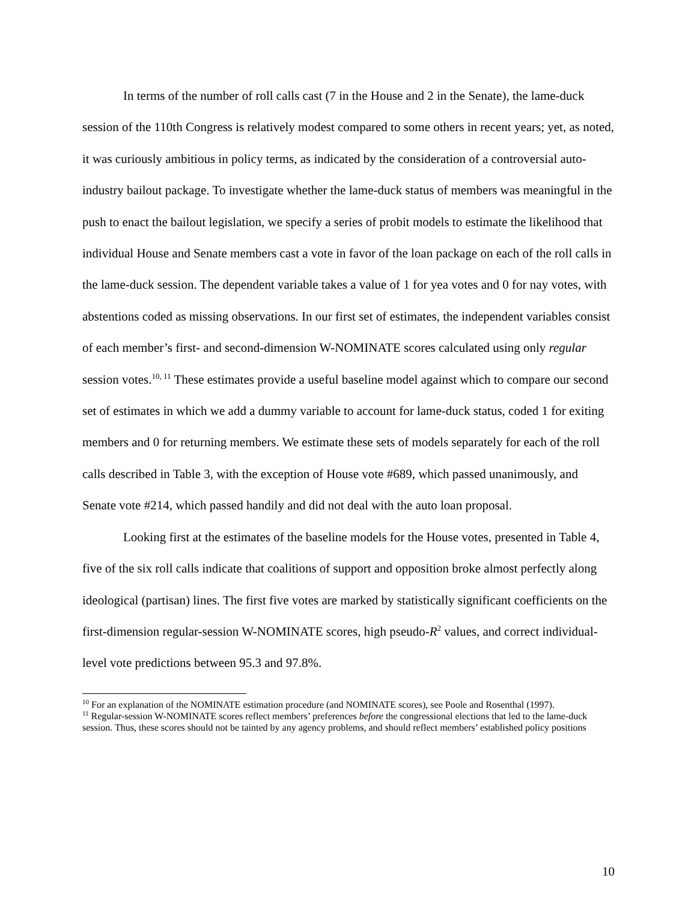In terms of the number of roll calls cast (7 in the House and 2 in the Senate), the lame-duck session of the 110th Congress is relatively modest compared to some others in recent years; yet, as noted, it was curiously ambitious in policy terms, as indicated by the consideration of a controversial auto-industry bailout package. To investigate whether the lame-duck status of members was meaningful in the push to enact the bailout legislation, we specify a series of probit models to estimate the likelihood that individual House and Senate members cast a vote in favor of the loan package on each of the roll calls in the lame-duck session. The dependent variable takes a value of 1 for yea votes and 0 for nay votes, with abstentions coded as missing observations. In our first set of estimates, the independent variables consist of each member’s first- and second-dimension W-NOMINATE scores calculated using only regular session votes.<sup>10, 11</sup> These estimates provide a useful baseline model against which to compare our second set of estimates in which we add a dummy variable to account for lame-duck status, coded 1 for exiting members and 0 for returning members. We estimate these sets of models separately for each of the roll calls described in Table 3, with the exception of House vote #689, which passed unanimously, and Senate vote #214, which passed handily and did not deal with the auto loan proposal.
Looking first at the estimates of the baseline models for the House votes, presented in Table 4, five of the six roll calls indicate that coalitions of support and opposition broke almost perfectly along ideological (partisan) lines. The first five votes are marked by statistically significant coefficients on the first-dimension regular-session W-NOMINATE scores, high pseudo-R<sup>2</sup> values, and correct individual-level vote predictions between 95.3 and 97.8%.
<sup>10</sup> For an explanation of the NOMINATE estimation procedure (and NOMINATE scores), see Poole and Rosenthal (1997).
<sup>11</sup> Regular-session W-NOMINATE scores reflect members’ preferences before the congressional elections that led to the lame-duck session. Thus, these scores should not be tainted by any agency problems, and should reflect members’ established policy positions
10